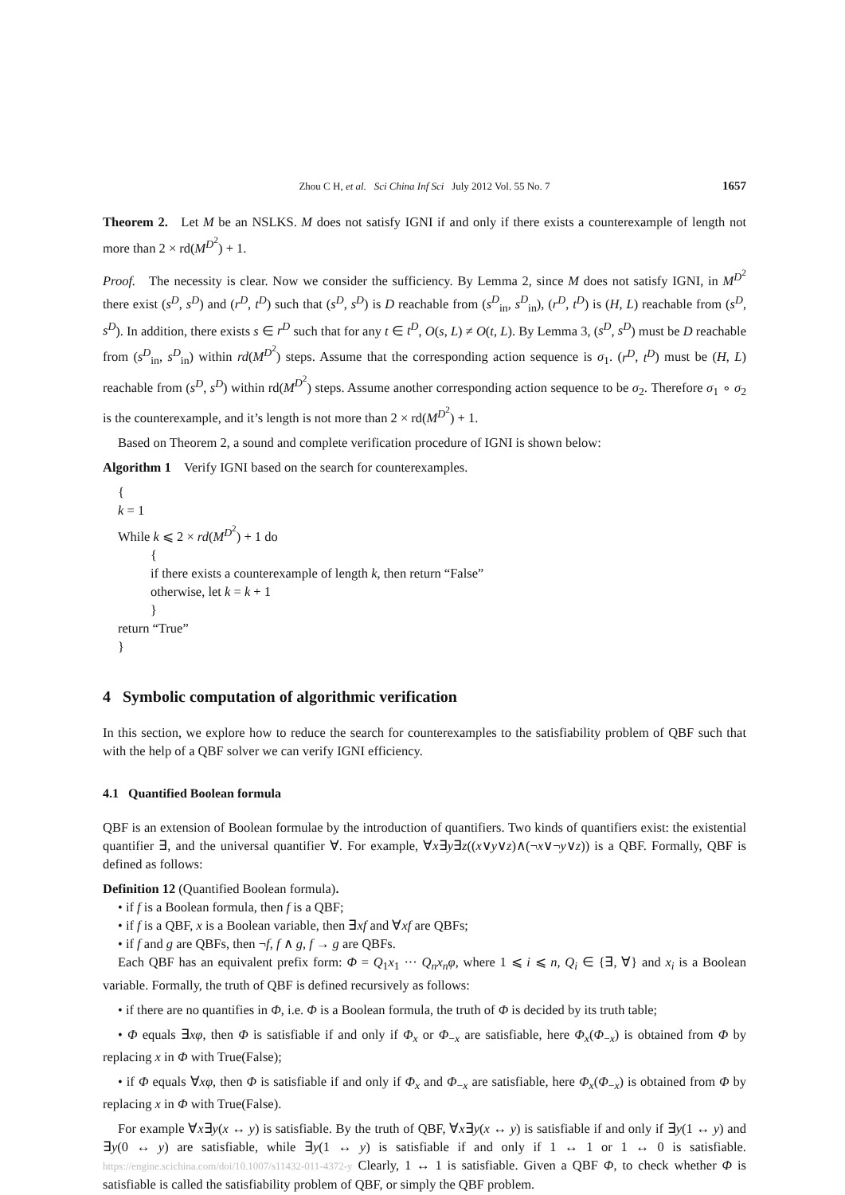Zhou C H, et al. Sci China Inf Sci July 2012 Vol. 55 No. 7 1657
Theorem 2. Let M be an NSLKS. M does not satisfy IGNI if and only if there exists a counterexample of length not more than 2 × rd(M<sup>D<sup>2</sup></sup>) + 1.
Proof. The necessity is clear. Now we consider the sufficiency. By Lemma 2, since M does not satisfy IGNI, in M<sup>D<sup>2</sup></sup> there exist (s<sup>D</sup>, s<sup>D</sup>) and (r<sup>D</sup>, t<sup>D</sup>) such that (s<sup>D</sup>, s<sup>D</sup>) is D reachable from (s<sup>D</sup><sub>in</sub>, s<sup>D</sup><sub>in</sub>), (r<sup>D</sup>, t<sup>D</sup>) is (H, L) reachable from (s<sup>D</sup>, s<sup>D</sup>). In addition, there exists s ∈ r<sup>D</sup> such that for any t ∈ t<sup>D</sup>, O(s, L) ≠ O(t, L). By Lemma 3, (s<sup>D</sup>, s<sup>D</sup>) must be D reachable from (s<sup>D</sup><sub>in</sub>, s<sup>D</sup><sub>in</sub>) within rd(M<sup>D<sup>2</sup></sup>) steps. Assume that the corresponding action sequence is σ<sub>1</sub>. (r<sup>D</sup>, t<sup>D</sup>) must be (H, L) reachable from (s<sup>D</sup>, s<sup>D</sup>) within rd(M<sup>D<sup>2</sup></sup>) steps. Assume another corresponding action sequence to be σ<sub>2</sub>. Therefore σ<sub>1</sub> ∘ σ<sub>2</sub> is the counterexample, and it’s length is not more than 2 × rd(M<sup>D<sup>2</sup></sup>) + 1.
Based on Theorem 2, a sound and complete verification procedure of IGNI is shown below:
Algorithm 1 Verify IGNI based on the search for counterexamples.
{
k = 1
While k ⩽ 2 × rd(M<sup>D<sup>2</sup></sup>) + 1 do
{
if there exists a counterexample of length k, then return “False”
otherwise, let k = k + 1
}
return “True”
}
4 Symbolic computation of algorithmic verification
In this section, we explore how to reduce the search for counterexamples to the satisfiability problem of QBF such that with the help of a QBF solver we can verify IGNI efficiency.
4.1 Quantified Boolean formula
QBF is an extension of Boolean formulae by the introduction of quantifiers. Two kinds of quantifiers exist: the existential quantifier ∃, and the universal quantifier ∀. For example, ∀x∃y∃z((x∨y∨z)∧(¬x∨¬y∨z)) is a QBF. Formally, QBF is defined as follows:
Definition 12 (Quantified Boolean formula).
• if f is a Boolean formula, then f is a QBF;
• if f is a QBF, x is a Boolean variable, then ∃xf and ∀xf are QBFs;
• if f and g are QBFs, then ¬f, f ∧ g, f → g are QBFs.
Each QBF has an equivalent prefix form: Φ = Q<sub>1</sub>x<sub>1</sub> ··· Q<sub>n</sub>x<sub>n</sub>φ, where 1 ⩽ i ⩽ n, Q<sub>i</sub> ∈ {∃, ∀} and x<sub>i</sub> is a Boolean variable. Formally, the truth of QBF is defined recursively as follows:
• if there are no quantifies in Φ, i.e. Φ is a Boolean formula, the truth of Φ is decided by its truth table;
• Φ equals ∃xφ, then Φ is satisfiable if and only if Φ<sub>x</sub> or Φ<sub>−x</sub> are satisfiable, here Φ<sub>x</sub>(Φ<sub>−x</sub>) is obtained from Φ by replacing x in Φ with True(False);
• if Φ equals ∀xφ, then Φ is satisfiable if and only if Φ<sub>x</sub> and Φ<sub>−x</sub> are satisfiable, here Φ<sub>x</sub>(Φ<sub>−x</sub>) is obtained from Φ by replacing x in Φ with True(False).
For example ∀x∃y(x ↔ y) is satisfiable. By the truth of QBF, ∀x∃y(x ↔ y) is satisfiable if and only if ∃y(1 ↔ y) and ∃y(0 ↔ y) are satisfiable, while ∃y(1 ↔ y) is satisfiable if and only if 1 ↔ 1 or 1 ↔ 0 is satisfiable. https://engine.scichina.com/doi/10.1007/s11432-011-4372-y Clearly, 1 ↔ 1 is satisfiable. Given a QBF Φ, to check whether Φ is satisfiable is called the satisfiability problem of QBF, or simply the QBF problem.